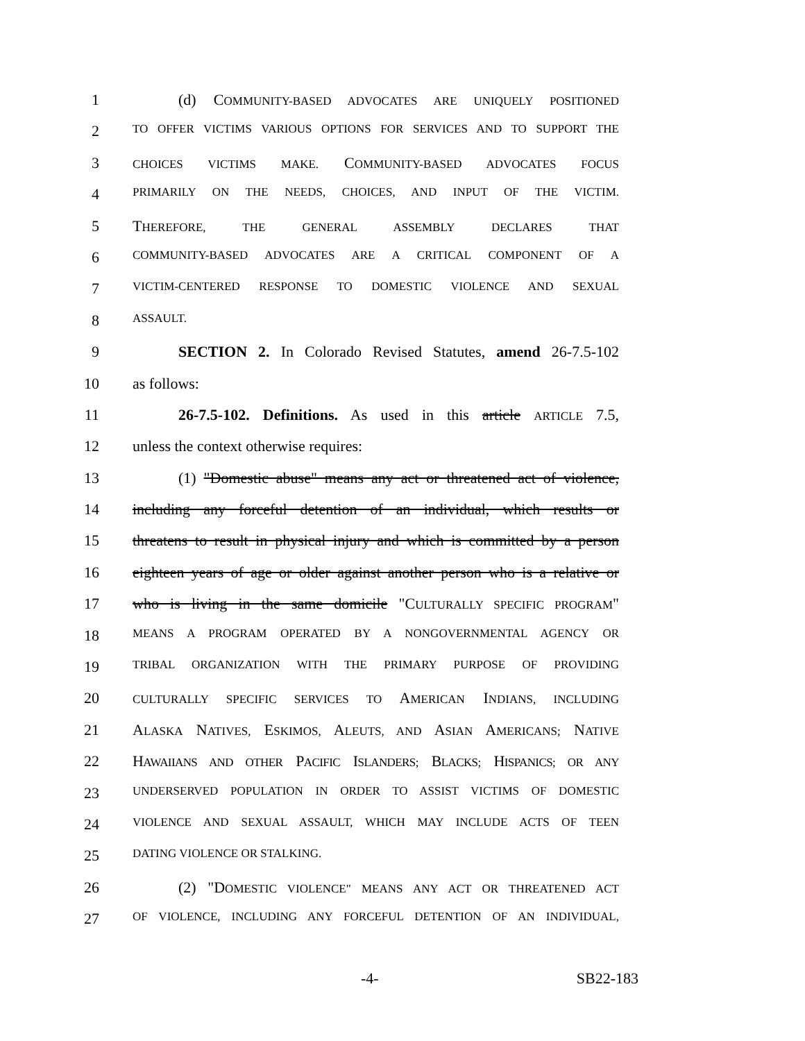1 (d) COMMUNITY-BASED ADVOCATES ARE UNIQUELY POSITIONED
2
TO OFFER VICTIMS VARIOUS OPTIONS FOR SERVICES AND TO SUPPORT THE
3
CHOICES VICTIMS MAKE. COMMUNITY-BASED ADVOCATES FOCUS
4
PRIMARILY ON THE NEEDS, CHOICES, AND INPUT OF THE VICTIM.
5 THEREFORE, THE GENERAL ASSEMBLY DECLARES THAT
6
COMMUNITY-BASED ADVOCATES ARE A CRITICAL COMPONENT OF A
7
VICTIM-CENTERED RESPONSE TO DOMESTIC VIOLENCE AND SEXUAL
8
ASSAULT.
9 SECTION 2. In Colorado Revised Statutes, amend 26-7.5-102
10 as follows:
11 26-7.5-102. Definitions. As used in this article ARTICLE 7.5,
12 unless the context otherwise requires:
13 (1) "Domestic abuse" means any act or threatened act of violence,
14 including any forceful detention of an individual, which results or
15 threatens to result in physical injury and which is committed by a person
16 eighteen years of age or older against another person who is a relative or
17 who is living in the same domicile "CULTURALLY SPECIFIC PROGRAM"
18
MEANS A PROGRAM OPERATED BY A NONGOVERNMENTAL AGENCY OR
19
TRIBAL ORGANIZATION WITH THE PRIMARY PURPOSE OF PROVIDING
20
CULTURALLY SPECIFIC SERVICES TO AMERICAN INDIANS, INCLUDING
21 ALASKA NATIVES, ESKIMOS, ALEUTS, AND ASIAN AMERICANS; NATIVE
22 HAWAIIANS AND OTHER PACIFIC ISLANDERS; BLACKS; HISPANICS; OR ANY
23
UNDERSERVED POPULATION IN ORDER TO ASSIST VICTIMS OF DOMESTIC
24
VIOLENCE AND SEXUAL ASSAULT, WHICH MAY INCLUDE ACTS OF TEEN
25
DATING VIOLENCE OR STALKING.
26 (2) "DOMESTIC VIOLENCE" MEANS ANY ACT OR THREATENED ACT
27
OF VIOLENCE, INCLUDING ANY FORCEFUL DETENTION OF AN INDIVIDUAL,
-4- SB22-183